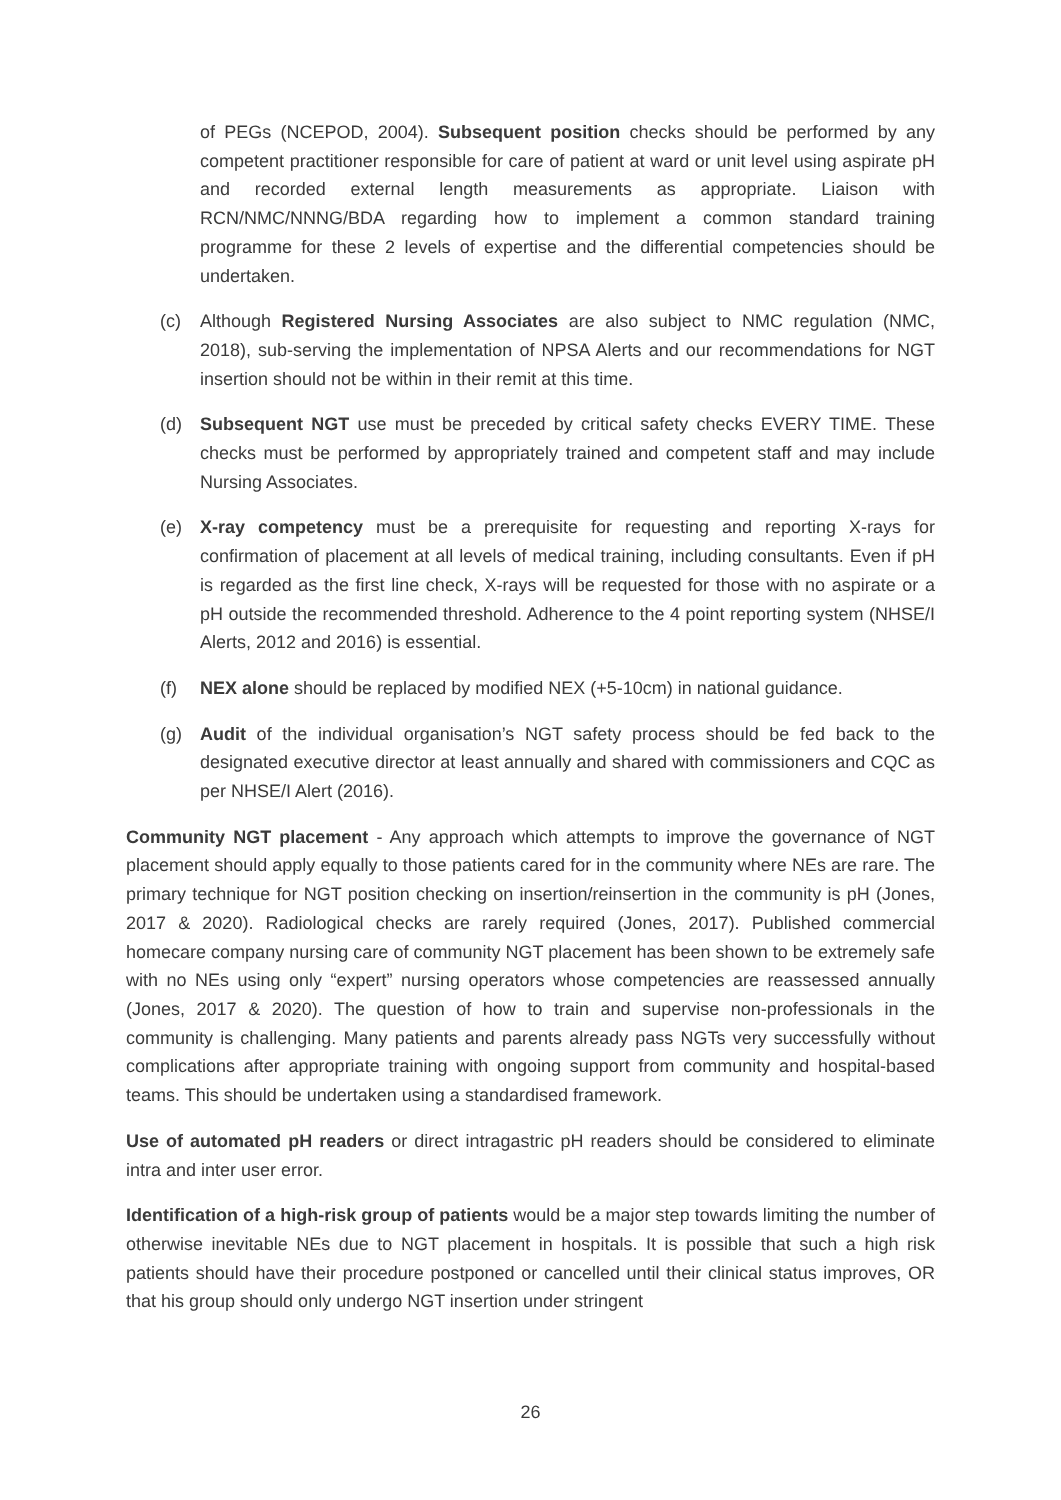of PEGs (NCEPOD, 2004). Subsequent position checks should be performed by any competent practitioner responsible for care of patient at ward or unit level using aspirate pH and recorded external length measurements as appropriate. Liaison with RCN/NMC/NNNG/BDA regarding how to implement a common standard training programme for these 2 levels of expertise and the differential competencies should be undertaken.
(c) Although Registered Nursing Associates are also subject to NMC regulation (NMC, 2018), sub-serving the implementation of NPSA Alerts and our recommendations for NGT insertion should not be within in their remit at this time.
(d) Subsequent NGT use must be preceded by critical safety checks EVERY TIME. These checks must be performed by appropriately trained and competent staff and may include Nursing Associates.
(e) X-ray competency must be a prerequisite for requesting and reporting X-rays for confirmation of placement at all levels of medical training, including consultants. Even if pH is regarded as the first line check, X-rays will be requested for those with no aspirate or a pH outside the recommended threshold. Adherence to the 4 point reporting system (NHSE/I Alerts, 2012 and 2016) is essential.
(f) NEX alone should be replaced by modified NEX (+5-10cm) in national guidance.
(g) Audit of the individual organisation’s NGT safety process should be fed back to the designated executive director at least annually and shared with commissioners and CQC as per NHSE/I Alert (2016).
Community NGT placement - Any approach which attempts to improve the governance of NGT placement should apply equally to those patients cared for in the community where NEs are rare. The primary technique for NGT position checking on insertion/reinsertion in the community is pH (Jones, 2017 & 2020). Radiological checks are rarely required (Jones, 2017). Published commercial homecare company nursing care of community NGT placement has been shown to be extremely safe with no NEs using only “expert” nursing operators whose competencies are reassessed annually (Jones, 2017 & 2020). The question of how to train and supervise non-professionals in the community is challenging. Many patients and parents already pass NGTs very successfully without complications after appropriate training with ongoing support from community and hospital-based teams. This should be undertaken using a standardised framework.
Use of automated pH readers or direct intragastric pH readers should be considered to eliminate intra and inter user error.
Identification of a high-risk group of patients would be a major step towards limiting the number of otherwise inevitable NEs due to NGT placement in hospitals. It is possible that such a high risk patients should have their procedure postponed or cancelled until their clinical status improves, OR that his group should only undergo NGT insertion under stringent
26